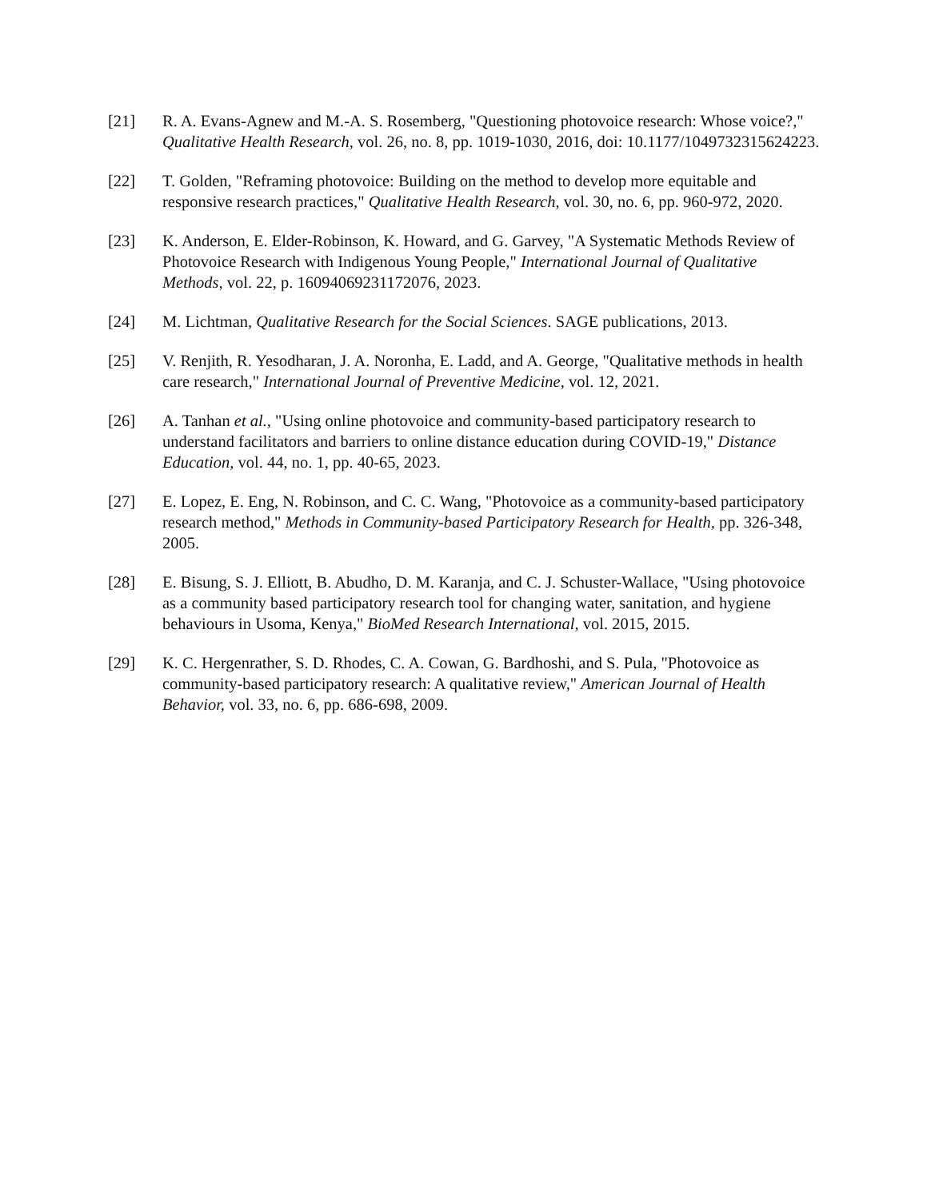[21] R. A. Evans-Agnew and M.-A. S. Rosemberg, "Questioning photovoice research: Whose voice?," Qualitative Health Research, vol. 26, no. 8, pp. 1019-1030, 2016, doi: 10.1177/1049732315624223.
[22] T. Golden, "Reframing photovoice: Building on the method to develop more equitable and responsive research practices," Qualitative Health Research, vol. 30, no. 6, pp. 960-972, 2020.
[23] K. Anderson, E. Elder-Robinson, K. Howard, and G. Garvey, "A Systematic Methods Review of Photovoice Research with Indigenous Young People," International Journal of Qualitative Methods, vol. 22, p. 16094069231172076, 2023.
[24] M. Lichtman, Qualitative Research for the Social Sciences. SAGE publications, 2013.
[25] V. Renjith, R. Yesodharan, J. A. Noronha, E. Ladd, and A. George, "Qualitative methods in health care research," International Journal of Preventive Medicine, vol. 12, 2021.
[26] A. Tanhan et al., "Using online photovoice and community-based participatory research to understand facilitators and barriers to online distance education during COVID-19," Distance Education, vol. 44, no. 1, pp. 40-65, 2023.
[27] E. Lopez, E. Eng, N. Robinson, and C. C. Wang, "Photovoice as a community-based participatory research method," Methods in Community-based Participatory Research for Health, pp. 326-348, 2005.
[28] E. Bisung, S. J. Elliott, B. Abudho, D. M. Karanja, and C. J. Schuster-Wallace, "Using photovoice as a community based participatory research tool for changing water, sanitation, and hygiene behaviours in Usoma, Kenya," BioMed Research International, vol. 2015, 2015.
[29] K. C. Hergenrather, S. D. Rhodes, C. A. Cowan, G. Bardhoshi, and S. Pula, "Photovoice as community-based participatory research: A qualitative review," American Journal of Health Behavior, vol. 33, no. 6, pp. 686-698, 2009.